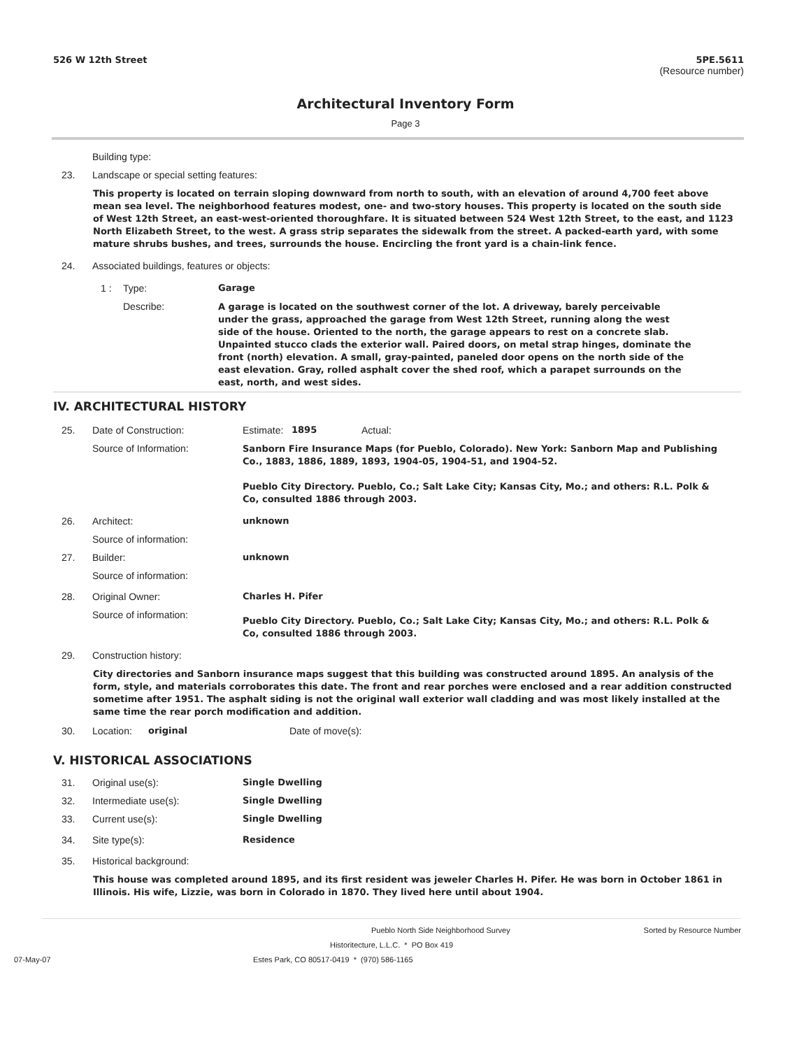526 W 12th Street 5PE.5611
(Resource number)
Architectural Inventory Form
Page 3
Building type:
23. Landscape or special setting features:
This property is located on terrain sloping downward from north to south, with an elevation of around 4,700 feet above mean sea level. The neighborhood features modest, one- and two-story houses. This property is located on the south side of West 12th Street, an east-west-oriented thoroughfare. It is situated between 524 West 12th Street, to the east, and 1123 North Elizabeth Street, to the west. A grass strip separates the sidewalk from the street. A packed-earth yard, with some mature shrubs bushes, and trees, surrounds the house. Encircling the front yard is a chain-link fence.
24. Associated buildings, features or objects:
1 : Type: Garage
Describe:
A garage is located on the southwest corner of the lot. A driveway, barely perceivable under the grass, approached the garage from West 12th Street, running along the west side of the house. Oriented to the north, the garage appears to rest on a concrete slab. Unpainted stucco clads the exterior wall. Paired doors, on metal strap hinges, dominate the front (north) elevation. A small, gray-painted, paneled door opens on the north side of the east elevation. Gray, rolled asphalt cover the shed roof, which a parapet surrounds on the east, north, and west sides.
IV. ARCHITECTURAL HISTORY
25. Date of Construction: Estimate:
1895 Actual:
Source of Information:
Sanborn Fire Insurance Maps (for Pueblo, Colorado). New York: Sanborn Map and Publishing Co., 1883, 1886, 1889, 1893, 1904-05, 1904-51, and 1904-52.
Pueblo City Directory. Pueblo, Co.; Salt Lake City; Kansas City, Mo.; and others: R.L. Polk & Co, consulted 1886 through 2003.
26. Architect: unknown
Source of information:
27. Builder: unknown
Source of information:
28. Original Owner: Charles H. Pifer
Source of information:
Pueblo City Directory. Pueblo, Co.; Salt Lake City; Kansas City, Mo.; and others: R.L. Polk & Co, consulted 1886 through 2003.
29. Construction history:
City directories and Sanborn insurance maps suggest that this building was constructed around 1895. An analysis of the form, style, and materials corroborates this date. The front and rear porches were enclosed and a rear addition constructed sometime after 1951. The asphalt siding is not the original wall exterior wall cladding and was most likely installed at the same time the rear porch modification and addition.
30. Location: original Date of move(s):
V. HISTORICAL ASSOCIATIONS
31. Original use(s): Single Dwelling
32. Intermediate use(s): Single Dwelling
33. Current use(s): Single Dwelling
34. Site type(s): Residence
35. Historical background:
This house was completed around 1895, and its first resident was jeweler Charles H. Pifer. He was born in October 1861 in Illinois. His wife, Lizzie, was born in Colorado in 1870. They lived here until about 1904.
Pueblo North Side Neighborhood Survey Sorted by Resource Number
Historitecture, L.L.C. * PO Box 419
07-May-07 Estes Park, CO 80517-0419 * (970) 586-1165